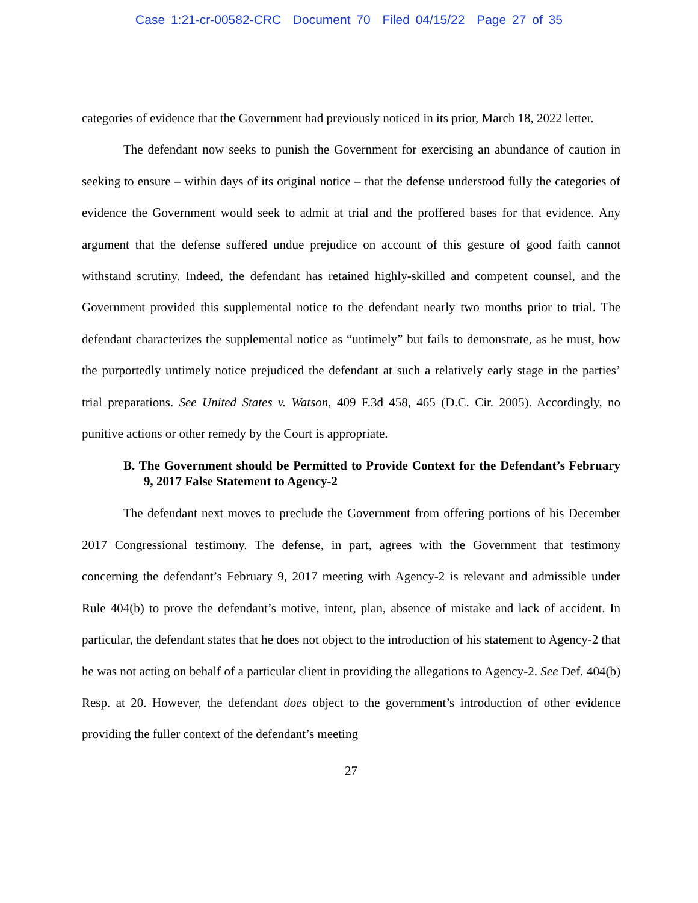Case 1:21-cr-00582-CRC Document 70 Filed 04/15/22 Page 27 of 35
categories of evidence that the Government had previously noticed in its prior, March 18, 2022 letter.
The defendant now seeks to punish the Government for exercising an abundance of caution in seeking to ensure – within days of its original notice – that the defense understood fully the categories of evidence the Government would seek to admit at trial and the proffered bases for that evidence. Any argument that the defense suffered undue prejudice on account of this gesture of good faith cannot withstand scrutiny. Indeed, the defendant has retained highly-skilled and competent counsel, and the Government provided this supplemental notice to the defendant nearly two months prior to trial. The defendant characterizes the supplemental notice as “untimely” but fails to demonstrate, as he must, how the purportedly untimely notice prejudiced the defendant at such a relatively early stage in the parties’ trial preparations. See United States v. Watson, 409 F.3d 458, 465 (D.C. Cir. 2005). Accordingly, no punitive actions or other remedy by the Court is appropriate.
B. The Government should be Permitted to Provide Context for the Defendant’s February 9, 2017 False Statement to Agency-2
The defendant next moves to preclude the Government from offering portions of his December 2017 Congressional testimony. The defense, in part, agrees with the Government that testimony concerning the defendant’s February 9, 2017 meeting with Agency-2 is relevant and admissible under Rule 404(b) to prove the defendant’s motive, intent, plan, absence of mistake and lack of accident. In particular, the defendant states that he does not object to the introduction of his statement to Agency-2 that he was not acting on behalf of a particular client in providing the allegations to Agency-2. See Def. 404(b) Resp. at 20. However, the defendant does object to the government’s introduction of other evidence providing the fuller context of the defendant’s meeting
27